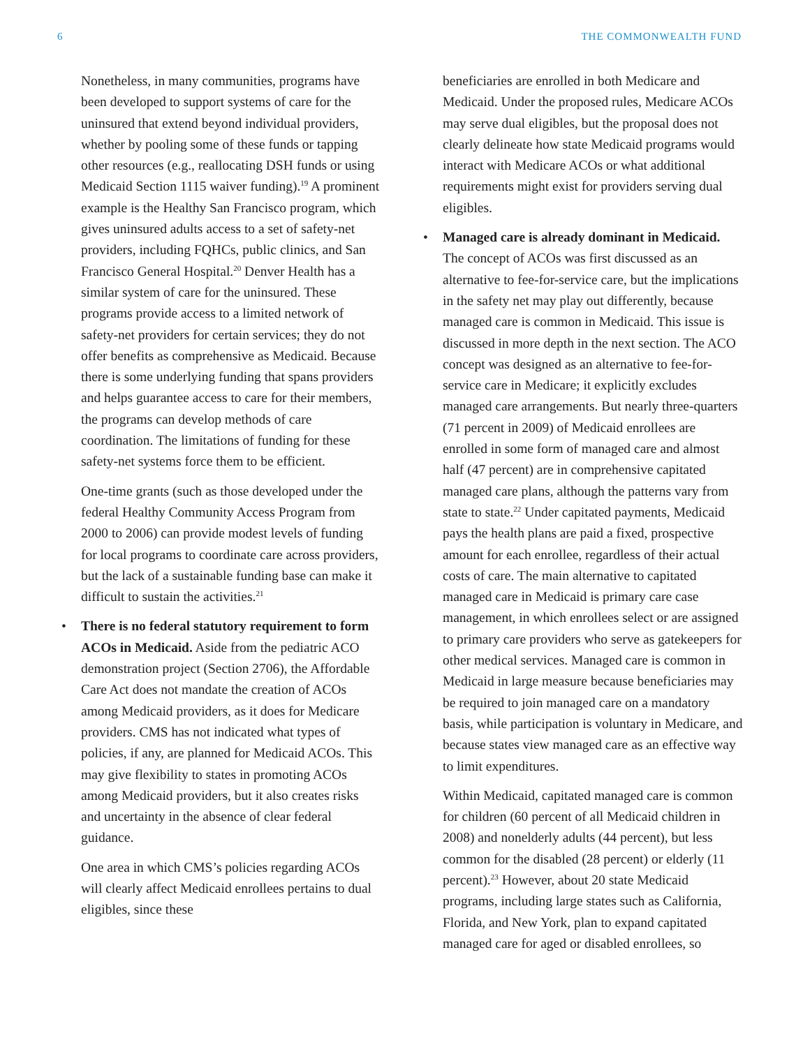6 THE COMMONWEALTH FUND
Nonetheless, in many communities, programs have been developed to support systems of care for the uninsured that extend beyond individual providers, whether by pooling some of these funds or tapping other resources (e.g., reallocating DSH funds or using Medicaid Section 1115 waiver funding).<sup>19</sup> A prominent example is the Healthy San Francisco program, which gives uninsured adults access to a set of safety-net providers, including FQHCs, public clinics, and San Francisco General Hospital.<sup>20</sup> Denver Health has a similar system of care for the uninsured. These programs provide access to a limited network of safety-net providers for certain services; they do not offer benefits as comprehensive as Medicaid. Because there is some underlying funding that spans providers and helps guarantee access to care for their members, the programs can develop methods of care coordination. The limitations of funding for these safety-net systems force them to be efficient.
One-time grants (such as those developed under the federal Healthy Community Access Program from 2000 to 2006) can provide modest levels of funding for local programs to coordinate care across providers, but the lack of a sustainable funding base can make it difficult to sustain the activities.<sup>21</sup>
• There is no federal statutory requirement to form ACOs in Medicaid. Aside from the pediatric ACO demonstration project (Section 2706), the Affordable Care Act does not mandate the creation of ACOs among Medicaid providers, as it does for Medicare providers. CMS has not indicated what types of policies, if any, are planned for Medicaid ACOs. This may give flexibility to states in promoting ACOs among Medicaid providers, but it also creates risks and uncertainty in the absence of clear federal guidance.
One area in which CMS’s policies regarding ACOs will clearly affect Medicaid enrollees pertains to dual eligibles, since these
beneficiaries are enrolled in both Medicare and Medicaid. Under the proposed rules, Medicare ACOs may serve dual eligibles, but the proposal does not clearly delineate how state Medicaid programs would interact with Medicare ACOs or what additional requirements might exist for providers serving dual eligibles.
• Managed care is already dominant in Medicaid. The concept of ACOs was first discussed as an alternative to fee-for-service care, but the implications in the safety net may play out differently, because managed care is common in Medicaid. This issue is discussed in more depth in the next section. The ACO concept was designed as an alternative to fee-for-service care in Medicare; it explicitly excludes managed care arrangements. But nearly three-quarters (71 percent in 2009) of Medicaid enrollees are enrolled in some form of managed care and almost half (47 percent) are in comprehensive capitated managed care plans, although the patterns vary from state to state.<sup>22</sup> Under capitated payments, Medicaid pays the health plans are paid a fixed, prospective amount for each enrollee, regardless of their actual costs of care. The main alternative to capitated managed care in Medicaid is primary care case management, in which enrollees select or are assigned to primary care providers who serve as gatekeepers for other medical services. Managed care is common in Medicaid in large measure because beneficiaries may be required to join managed care on a mandatory basis, while participation is voluntary in Medicare, and because states view managed care as an effective way to limit expenditures.
Within Medicaid, capitated managed care is common for children (60 percent of all Medicaid children in 2008) and nonelderly adults (44 percent), but less common for the disabled (28 percent) or elderly (11 percent).<sup>23</sup> However, about 20 state Medicaid programs, including large states such as California, Florida, and New York, plan to expand capitated managed care for aged or disabled enrollees, so